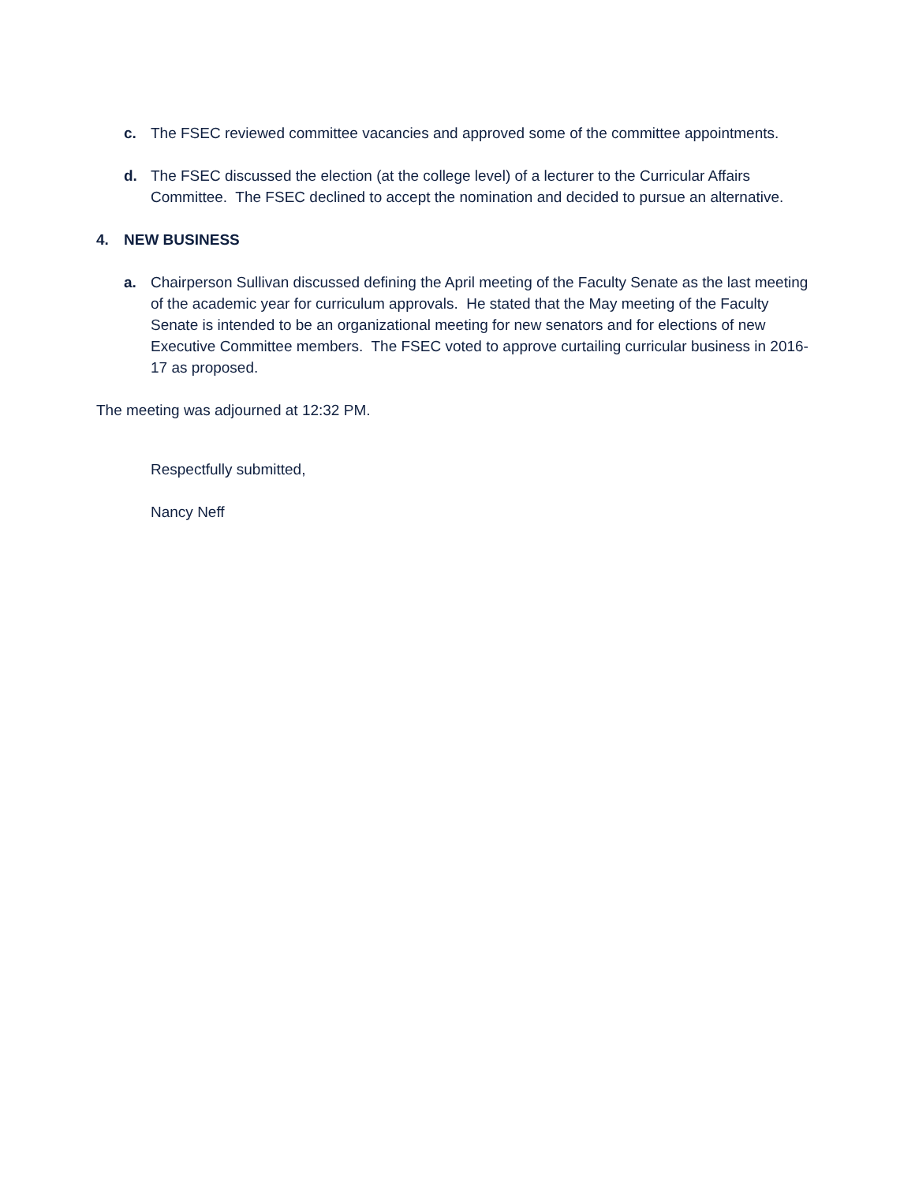c. The FSEC reviewed committee vacancies and approved some of the committee appointments.
d. The FSEC discussed the election (at the college level) of a lecturer to the Curricular Affairs Committee. The FSEC declined to accept the nomination and decided to pursue an alternative.
4. NEW BUSINESS
a. Chairperson Sullivan discussed defining the April meeting of the Faculty Senate as the last meeting of the academic year for curriculum approvals. He stated that the May meeting of the Faculty Senate is intended to be an organizational meeting for new senators and for elections of new Executive Committee members. The FSEC voted to approve curtailing curricular business in 2016-17 as proposed.
The meeting was adjourned at 12:32 PM.
Respectfully submitted,
Nancy Neff